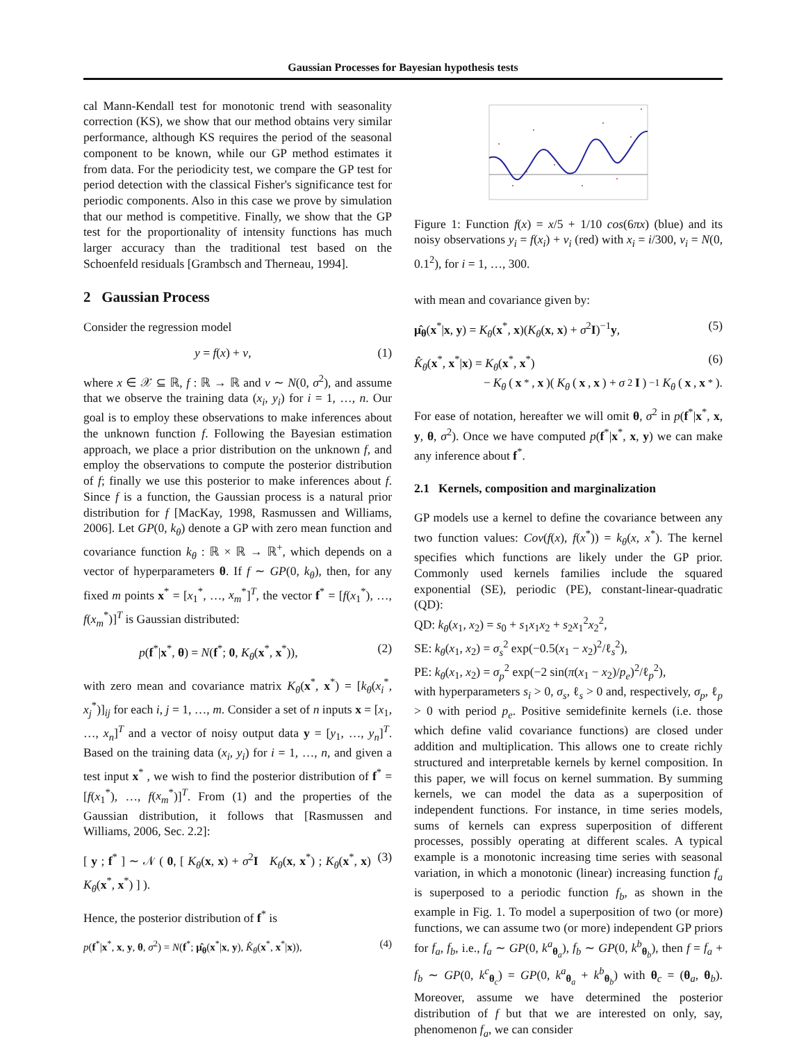Gaussian Processes for Bayesian hypothesis tests
cal Mann-Kendall test for monotonic trend with seasonality correction (KS), we show that our method obtains very similar performance, although KS requires the period of the seasonal component to be known, while our GP method estimates it from data. For the periodicity test, we compare the GP test for period detection with the classical Fisher's significance test for periodic components. Also in this case we prove by simulation that our method is competitive. Finally, we show that the GP test for the proportionality of intensity functions has much larger accuracy than the traditional test based on the Schoenfeld residuals [Grambsch and Therneau, 1994].
2 Gaussian Process
Consider the regression model
y = f(x) + v, (1)
where x ∈ 𝒳 ⊆ ℝ, f : ℝ → ℝ and v ∼ N(0, σ<sup>2</sup>), and assume that we observe the training data (x<sub>i</sub>, y<sub>i</sub>) for i = 1, …, n. Our goal is to employ these observations to make inferences about the unknown function f. Following the Bayesian estimation approach, we place a prior distribution on the unknown f, and employ the observations to compute the posterior distribution of f; finally we use this posterior to make inferences about f. Since f is a function, the Gaussian process is a natural prior distribution for f [MacKay, 1998, Rasmussen and Williams, 2006]. Let GP(0, k<sub>θ</sub>) denote a GP with zero mean function and covariance function k<sub>θ</sub> : ℝ × ℝ → ℝ<sup>+</sup>, which depends on a vector of hyperparameters θ. If f ∼ GP(0, k<sub>θ</sub>), then, for any fixed m points x<sup>*</sup> = [x<sub>1</sub><sup>*</sup>, …, x<sub>m</sub><sup>*</sup>]<sup>T</sup>, the vector f<sup>*</sup> = [f(x<sub>1</sub><sup>*</sup>), …, f(x<sub>m</sub><sup>*</sup>)]<sup>T</sup> is Gaussian distributed:
p(f<sup>*</sup>|x<sup>*</sup>, θ) = N(f<sup>*</sup>; 0, K<sub>θ</sub>(x<sup>*</sup>, x<sup>*</sup>)), (2)
with zero mean and covariance matrix K<sub>θ</sub>(x<sup>*</sup>, x<sup>*</sup>) = [k<sub>θ</sub>(x<sub>i</sub><sup>*</sup>, x<sub>j</sub><sup>*</sup>)]<sub>ij</sub> for each i, j = 1, …, m. Consider a set of n inputs x = [x<sub>1</sub>, …, x<sub>n</sub>]<sup>T</sup> and a vector of noisy output data y = [y<sub>1</sub>, …, y<sub>n</sub>]<sup>T</sup>. Based on the training data (x<sub>i</sub>, y<sub>i</sub>) for i = 1, …, n, and given a test input x<sup>*</sup> , we wish to find the posterior distribution of f<sup>*</sup> = [f(x<sub>1</sub><sup>*</sup>), …, f(x<sub>m</sub><sup>*</sup>)]<sup>T</sup>. From (1) and the properties of the Gaussian distribution, it follows that [Rasmussen and Williams, 2006, Sec. 2.2]:
[ y ; f<sup>*</sup> ] ∼ 𝒩 ( 0, [ K<sub>θ</sub>(x, x) + σ<sup>2</sup>I K<sub>θ</sub>(x, x<sup>*</sup>) ; K<sub>θ</sub>(x<sup>*</sup>, x) K<sub>θ</sub>(x<sup>*</sup>, x<sup>*</sup>) ] ). (3)
Hence, the posterior distribution of f<sup>*</sup> is
p(f<sup>*</sup>|x<sup>*</sup>, x, y, θ, σ<sup>2</sup>) = N(f<sup>*</sup>; μ̂<sub>θ</sub>(x<sup>*</sup>|x, y), K̂<sub>θ</sub>(x<sup>*</sup>, x<sup>*</sup>|x)), (4)
Figure 1: Function f(x) = x/5 + 1/10 cos(6πx) (blue) and its noisy observations y<sub>i</sub> = f(x<sub>i</sub>) + v<sub>i</sub> (red) with x<sub>i</sub> = i/300, v<sub>i</sub> = N(0, 0.1<sup>2</sup>), for i = 1, …, 300.
with mean and covariance given by:
μ̂<sub>θ</sub>(x<sup>*</sup>|x, y) = K<sub>θ</sub>(x<sup>*</sup>, x)(K<sub>θ</sub>(x, x) + σ<sup>2</sup>I)<sup>−1</sup>y, (5)
K̂<sub>θ</sub>(x<sup>*</sup>, x<sup>*</sup>|x) = K<sub>θ</sub>(x<sup>*</sup>, x<sup>*</sup>) (6)
− K<sub>θ</sub> (x<sup>*</sup>, x)(K<sub>θ</sub> (x, x) + σ<sup>2</sup> I)<sup>−1</sup> K<sub>θ</sub> (x, x<sup>*</sup>).
For ease of notation, hereafter we will omit θ, σ<sup>2</sup> in p(f<sup>*</sup>|x<sup>*</sup>, x, y, θ, σ<sup>2</sup>). Once we have computed p(f<sup>*</sup>|x<sup>*</sup>, x, y) we can make any inference about f<sup>*</sup>.
2.1 Kernels, composition and marginalization
GP models use a kernel to define the covariance between any two function values: Cov(f(x), f(x<sup>*</sup>)) = k<sub>θ</sub>(x, x<sup>*</sup>). The kernel specifies which functions are likely under the GP prior. Commonly used kernels families include the squared exponential (SE), periodic (PE), constant-linear-quadratic (QD):
QD: k<sub>θ</sub>(x<sub>1</sub>, x<sub>2</sub>) = s<sub>0</sub> + s<sub>1</sub>x<sub>1</sub>x<sub>2</sub> + s<sub>2</sub>x<sub>1</sub><sup>2</sup>x<sub>2</sub><sup>2</sup>,
SE: k<sub>θ</sub>(x<sub>1</sub>, x<sub>2</sub>) = σ<sub>s</sub><sup>2</sup> exp(−0.5(x<sub>1</sub> − x<sub>2</sub>)<sup>2</sup>/ℓ<sub>s</sub><sup>2</sup>),
PE: k<sub>θ</sub>(x<sub>1</sub>, x<sub>2</sub>) = σ<sub>p</sub><sup>2</sup> exp(−2 sin(π(x<sub>1</sub> − x<sub>2</sub>)/p<sub>e</sub>)<sup>2</sup>/ℓ<sub>p</sub><sup>2</sup>),
with hyperparameters s<sub>i</sub> > 0, σ<sub>s</sub>, ℓ<sub>s</sub> > 0 and, respectively, σ<sub>p</sub>, ℓ<sub>p</sub> > 0 with period p<sub>e</sub>. Positive semidefinite kernels (i.e. those which define valid covariance functions) are closed under addition and multiplication. This allows one to create richly structured and interpretable kernels by kernel composition. In this paper, we will focus on kernel summation. By summing kernels, we can model the data as a superposition of independent functions. For instance, in time series models, sums of kernels can express superposition of different processes, possibly operating at different scales. A typical example is a monotonic increasing time series with seasonal variation, in which a monotonic (linear) increasing function f<sub>a</sub> is superposed to a periodic function f<sub>b</sub>, as shown in the example in Fig. 1. To model a superposition of two (or more) functions, we can assume two (or more) independent GP priors for f<sub>a</sub>, f<sub>b</sub>, i.e., f<sub>a</sub> ∼ GP(0, k<sup>a</sup><sub>θ<sub>a</sub></sub>), f<sub>b</sub> ∼ GP(0, k<sup>b</sup><sub>θ<sub>b</sub></sub>), then f = f<sub>a</sub> + f<sub>b</sub> ∼ GP(0, k<sup>c</sup><sub>θ<sub>c</sub></sub>) = GP(0, k<sup>a</sup><sub>θ<sub>a</sub></sub> + k<sup>b</sup><sub>θ<sub>b</sub></sub>) with θ<sub>c</sub> = (θ<sub>a</sub>, θ<sub>b</sub>). Moreover, assume we have determined the posterior distribution of f but that we are interested on only, say, phenomenon f<sub>a</sub>, we can consider